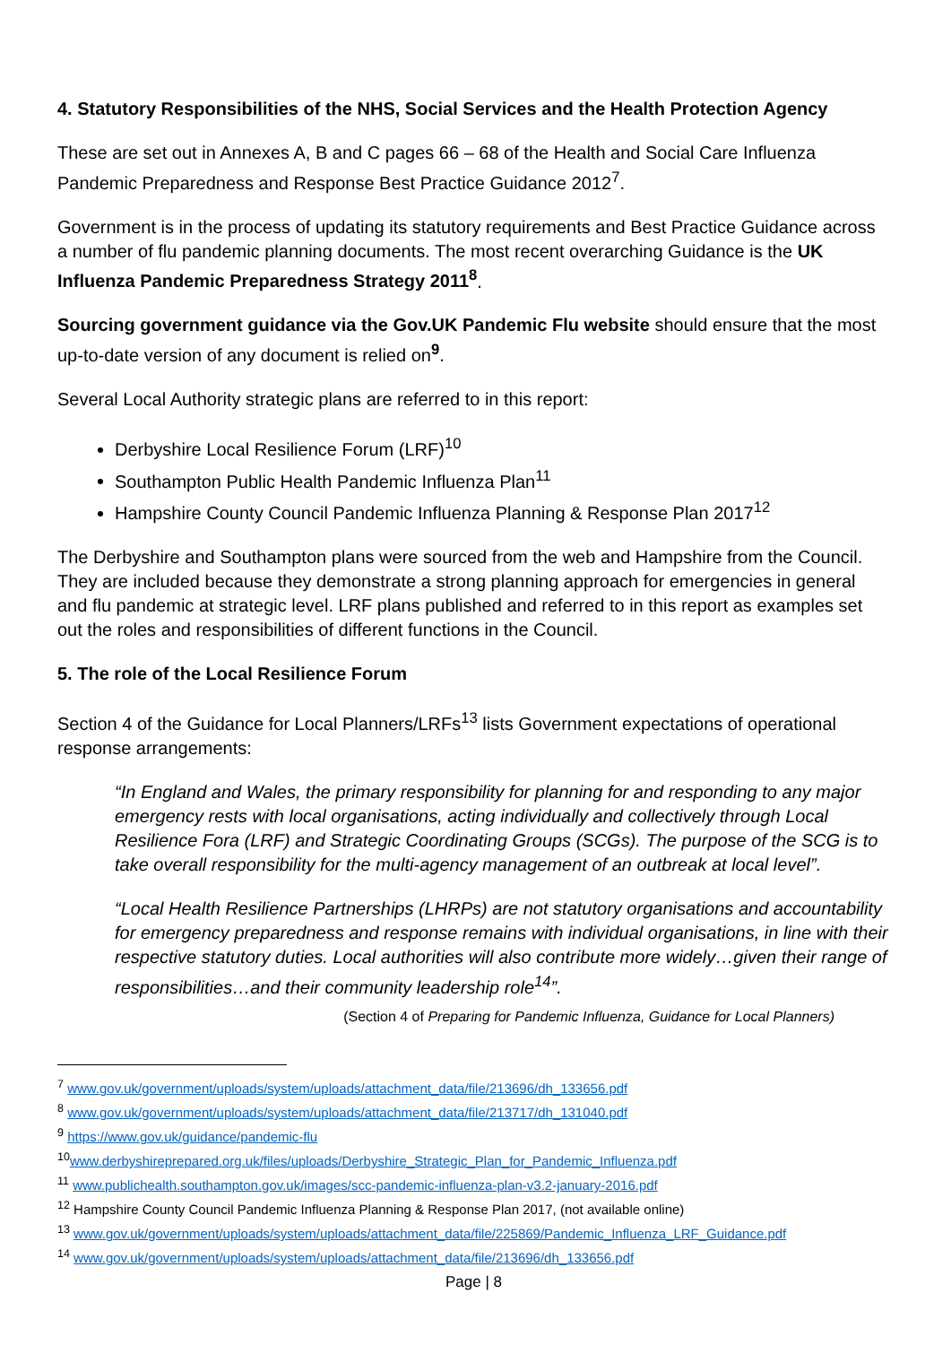4. Statutory Responsibilities of the NHS, Social Services and the Health Protection Agency
These are set out in Annexes A, B and C pages 66 – 68 of the Health and Social Care Influenza Pandemic Preparedness and Response Best Practice Guidance 2012<sup>7</sup>.
Government is in the process of updating its statutory requirements and Best Practice Guidance across a number of flu pandemic planning documents. The most recent overarching Guidance is the UK Influenza Pandemic Preparedness Strategy 2011<sup>8</sup>.
Sourcing government guidance via the Gov.UK Pandemic Flu website should ensure that the most up-to-date version of any document is relied on<sup>9</sup>.
Several Local Authority strategic plans are referred to in this report:
Derbyshire Local Resilience Forum (LRF)<sup>10</sup>
Southampton Public Health Pandemic Influenza Plan<sup>11</sup>
Hampshire County Council Pandemic Influenza Planning & Response Plan 2017<sup>12</sup>
The Derbyshire and Southampton plans were sourced from the web and Hampshire from the Council. They are included because they demonstrate a strong planning approach for emergencies in general and flu pandemic at strategic level. LRF plans published and referred to in this report as examples set out the roles and responsibilities of different functions in the Council.
5. The role of the Local Resilience Forum
Section 4 of the Guidance for Local Planners/LRFs<sup>13</sup> lists Government expectations of operational response arrangements:
“In England and Wales, the primary responsibility for planning for and responding to any major emergency rests with local organisations, acting individually and collectively through Local Resilience Fora (LRF) and Strategic Coordinating Groups (SCGs). The purpose of the SCG is to take overall responsibility for the multi-agency management of an outbreak at local level”.
“Local Health Resilience Partnerships (LHRPs) are not statutory organisations and accountability for emergency preparedness and response remains with individual organisations, in line with their respective statutory duties. Local authorities will also contribute more widely…given their range of responsibilities…and their community leadership role<sup>14</sup>”.
(Section 4 of Preparing for Pandemic Influenza, Guidance for Local Planners)
<sup>7</sup> www.gov.uk/government/uploads/system/uploads/attachment_data/file/213696/dh_133656.pdf
<sup>8</sup> www.gov.uk/government/uploads/system/uploads/attachment_data/file/213717/dh_131040.pdf
<sup>9</sup> https://www.gov.uk/guidance/pandemic-flu
<sup>10</sup> www.derbyshireprepared.org.uk/files/uploads/Derbyshire_Strategic_Plan_for_Pandemic_Influenza.pdf
<sup>11</sup> www.publichealth.southampton.gov.uk/images/scc-pandemic-influenza-plan-v3.2-january-2016.pdf
<sup>12</sup> Hampshire County Council Pandemic Influenza Planning & Response Plan 2017, (not available online)
<sup>13</sup> www.gov.uk/government/uploads/system/uploads/attachment_data/file/225869/Pandemic_Influenza_LRF_Guidance.pdf
<sup>14</sup> www.gov.uk/government/uploads/system/uploads/attachment_data/file/213696/dh_133656.pdf
Page | 8